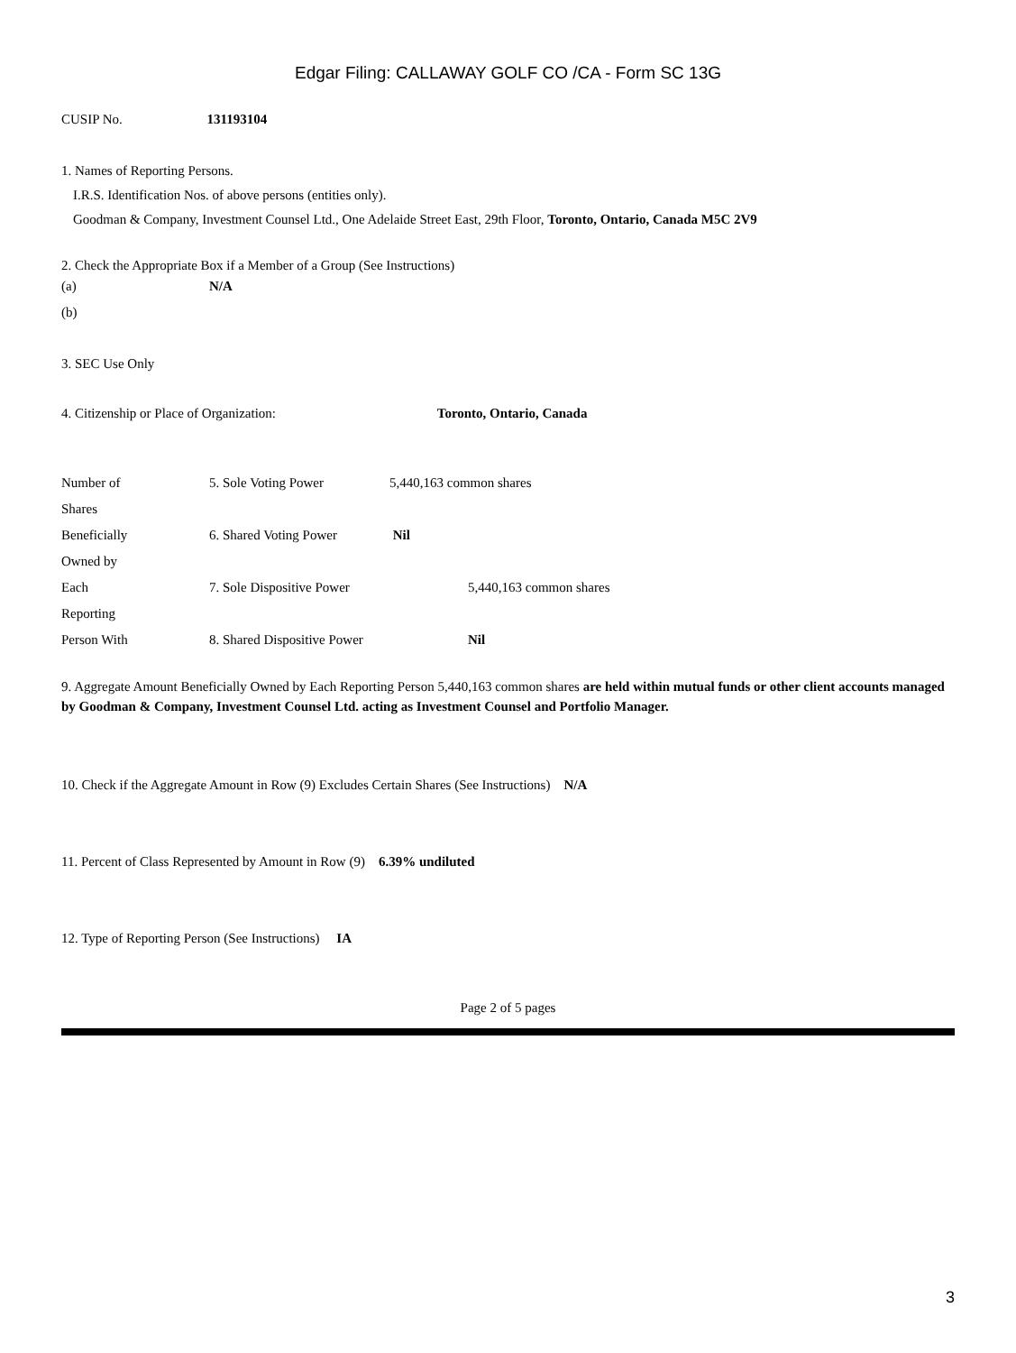Edgar Filing: CALLAWAY GOLF CO /CA - Form SC 13G
CUSIP No. 131193104
1. Names of Reporting Persons.
I.R.S. Identification Nos. of above persons (entities only).
Goodman & Company, Investment Counsel Ltd., One Adelaide Street East, 29th Floor, Toronto, Ontario, Canada M5C 2V9
2. Check the Appropriate Box if a Member of a Group (See Instructions)
| (a) | N/A |
| (b) | |
3. SEC Use Only
4. Citizenship or Place of Organization: Toronto, Ontario, Canada
| Number of | 5. Sole Voting Power | 5,440,163 common shares | |
| Shares | | | |
| Beneficially | 6. Shared Voting Power | Nil | |
| Owned by | | | |
| Each | 7. Sole Dispositive Power | | 5,440,163 common shares |
| Reporting | | | |
| Person With | 8. Shared Dispositive Power | | Nil |
9. Aggregate Amount Beneficially Owned by Each Reporting Person 5,440,163 common shares are held within mutual funds or other client accounts managed by Goodman & Company, Investment Counsel Ltd. acting as Investment Counsel and Portfolio Manager.
10. Check if the Aggregate Amount in Row (9) Excludes Certain Shares (See Instructions) N/A
11. Percent of Class Represented by Amount in Row (9) 6.39% undiluted
12. Type of Reporting Person (See Instructions) IA
Page 2 of 5 pages
3